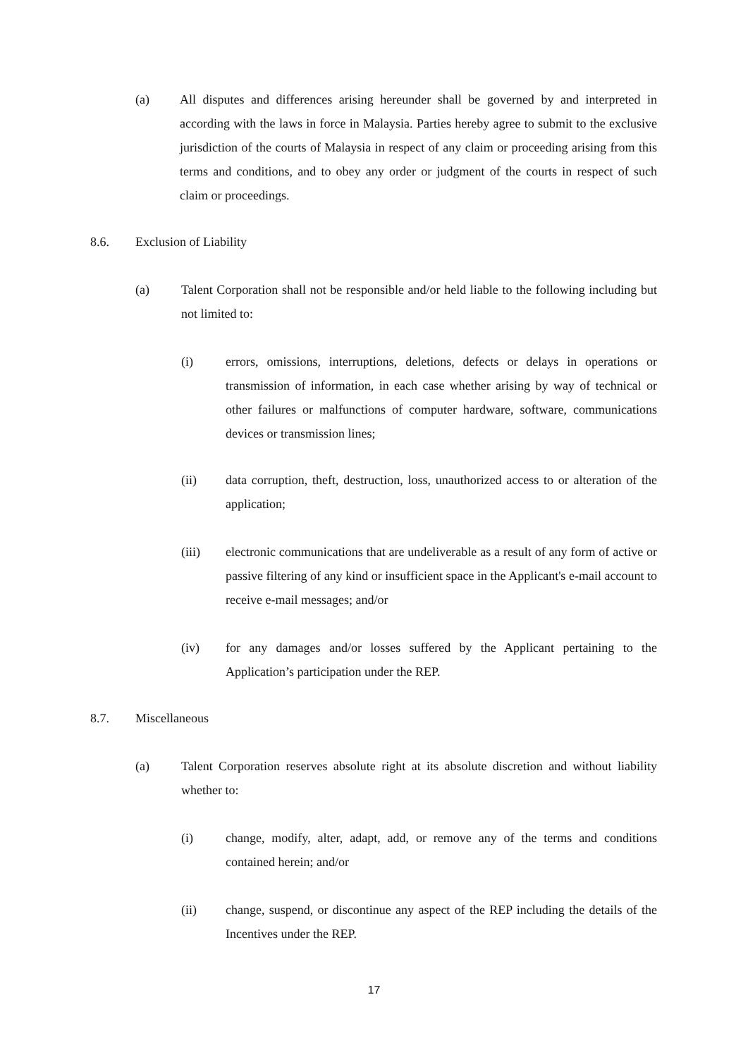(a) All disputes and differences arising hereunder shall be governed by and interpreted in according with the laws in force in Malaysia. Parties hereby agree to submit to the exclusive jurisdiction of the courts of Malaysia in respect of any claim or proceeding arising from this terms and conditions, and to obey any order or judgment of the courts in respect of such claim or proceedings.
8.6. Exclusion of Liability
(a) Talent Corporation shall not be responsible and/or held liable to the following including but not limited to:
(i) errors, omissions, interruptions, deletions, defects or delays in operations or transmission of information, in each case whether arising by way of technical or other failures or malfunctions of computer hardware, software, communications devices or transmission lines;
(ii) data corruption, theft, destruction, loss, unauthorized access to or alteration of the application;
(iii) electronic communications that are undeliverable as a result of any form of active or passive filtering of any kind or insufficient space in the Applicant's e-mail account to receive e-mail messages; and/or
(iv) for any damages and/or losses suffered by the Applicant pertaining to the Application’s participation under the REP.
8.7. Miscellaneous
(a) Talent Corporation reserves absolute right at its absolute discretion and without liability whether to:
(i) change, modify, alter, adapt, add, or remove any of the terms and conditions contained herein; and/or
(ii) change, suspend, or discontinue any aspect of the REP including the details of the Incentives under the REP.
17